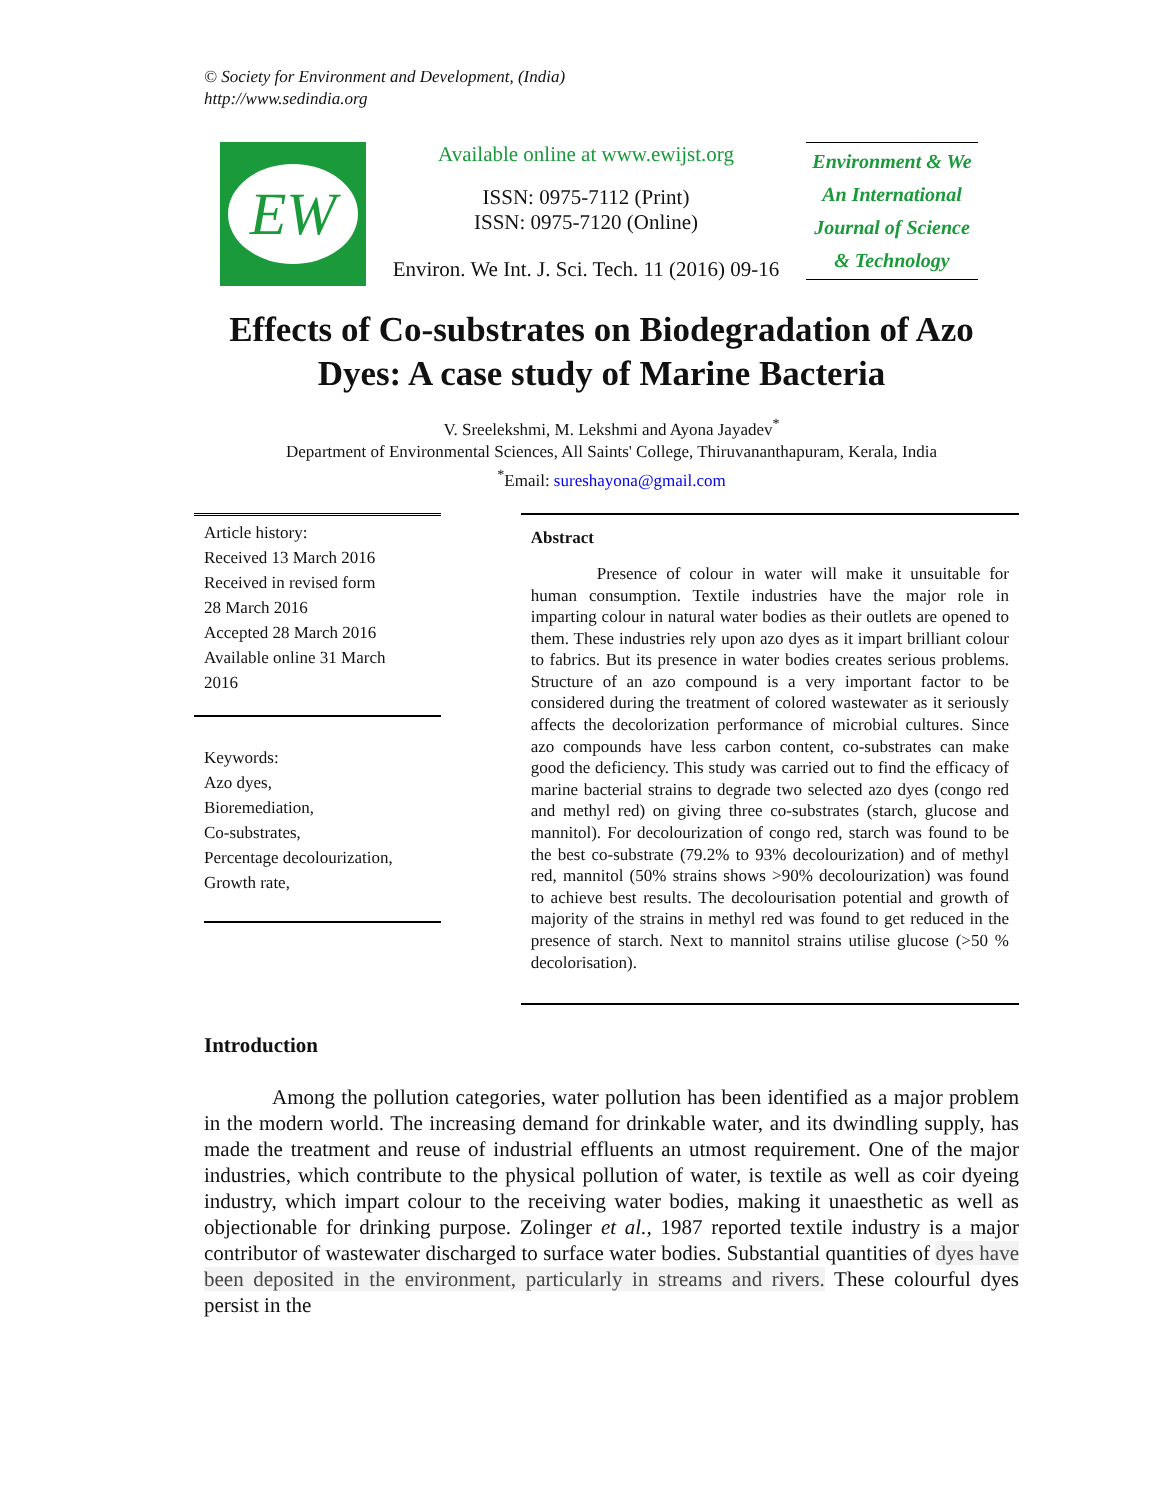© Society for Environment and Development, (India)
http://www.sedindia.org
EW
Available online at www.ewijst.org
ISSN: 0975-7112 (Print)
ISSN: 0975-7120 (Online)
Environ. We Int. J. Sci. Tech. 11 (2016) 09-16
Environment & We
An International
Journal of Science
& Technology
Effects of Co-substrates on Biodegradation of Azo Dyes: A case study of Marine Bacteria
V. Sreelekshmi, M. Lekshmi and Ayona Jayadev<sup>*</sup>
Department of Environmental Sciences, All Saints' College, Thiruvananthapuram, Kerala, India
<sup>*</sup> Email: sureshayona@gmail.com
Article history:
Received 13 March 2016
Received in revised form
28 March 2016
Accepted 28 March 2016
Available online 31 March
2016
Keywords:
Azo dyes,
Bioremediation,
Co-substrates,
Percentage decolourization,
Growth rate,
Abstract
Presence of colour in water will make it unsuitable for human consumption. Textile industries have the major role in imparting colour in natural water bodies as their outlets are opened to them. These industries rely upon azo dyes as it impart brilliant colour to fabrics. But its presence in water bodies creates serious problems. Structure of an azo compound is a very important factor to be considered during the treatment of colored wastewater as it seriously affects the decolorization performance of microbial cultures. Since azo compounds have less carbon content, co-substrates can make good the deficiency. This study was carried out to find the efficacy of marine bacterial strains to degrade two selected azo dyes (congo red and methyl red) on giving three co-substrates (starch, glucose and mannitol). For decolourization of congo red, starch was found to be the best co-substrate (79.2% to 93% decolourization) and of methyl red, mannitol (50% strains shows >90% decolourization) was found to achieve best results. The decolourisation potential and growth of majority of the strains in methyl red was found to get reduced in the presence of starch. Next to mannitol strains utilise glucose (>50 % decolorisation).
Introduction
Among the pollution categories, water pollution has been identified as a major problem in the modern world. The increasing demand for drinkable water, and its dwindling supply, has made the treatment and reuse of industrial effluents an utmost requirement. One of the major industries, which contribute to the physical pollution of water, is textile as well as coir dyeing industry, which impart colour to the receiving water bodies, making it unaesthetic as well as objectionable for drinking purpose. Zolinger et al., 1987 reported textile industry is a major contributor of wastewater discharged to surface water bodies. Substantial quantities of dyes have been deposited in the environment, particularly in streams and rivers. These colourful dyes persist in the